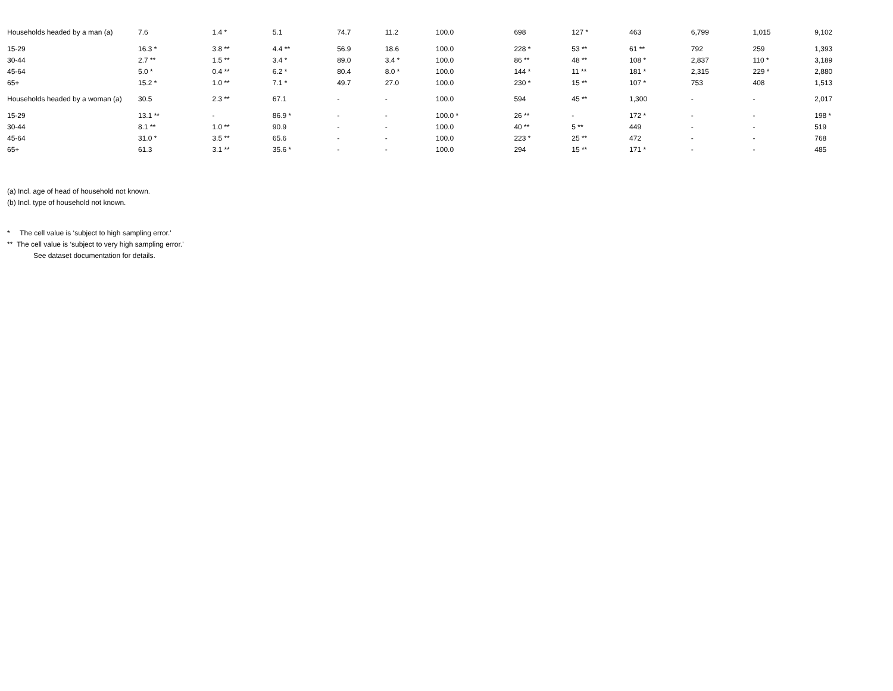| Households headed by a man (a) | 7.6 | 1.4 * | 5.1 | 74.7 | 11.2 | 100.0 | 698 | 127 * | 463 | 6,799 | 1,015 | 9,102 |
| 15-29 | 16.3 * | 3.8 ** | 4.4 ** | 56.9 | 18.6 | 100.0 | 228 * | 53 ** | 61 ** | 792 | 259 | 1,393 |
| 30-44 | 2.7 ** | 1.5 ** | 3.4 * | 89.0 | 3.4 * | 100.0 | 86 ** | 48 ** | 108 * | 2,837 | 110 * | 3,189 |
| 45-64 | 5.0 * | 0.4 ** | 6.2 * | 80.4 | 8.0 * | 100.0 | 144 * | 11 ** | 181 * | 2,315 | 229 * | 2,880 |
| 65+ | 15.2 * | 1.0 ** | 7.1 * | 49.7 | 27.0 | 100.0 | 230 * | 15 ** | 107 * | 753 | 408 | 1,513 |
| Households headed by a woman (a) | 30.5 | 2.3 ** | 67.1 | - | - | 100.0 | 594 | 45 ** | 1,300 | - | - | 2,017 |
| 15-29 | 13.1 ** | - | 86.9 * | - | - | 100.0 * | 26 ** | - | 172 * | - | - | 198 * |
| 30-44 | 8.1 ** | 1.0 ** | 90.9 | - | - | 100.0 | 40 ** | 5 ** | 449 | - | - | 519 |
| 45-64 | 31.0 * | 3.5 ** | 65.6 | - | - | 100.0 | 223 * | 25 ** | 472 | - | - | 768 |
| 65+ | 61.3 | 3.1 ** | 35.6 * | - | - | 100.0 | 294 | 15 ** | 171 * | - | - | 485 |
(a) Incl. age of head of household not known.
(b) Incl. type of household not known.
* The cell value is ‘subject to high sampling error.'
** The cell value is ‘subject to very high sampling error.'
See dataset documentation for details.